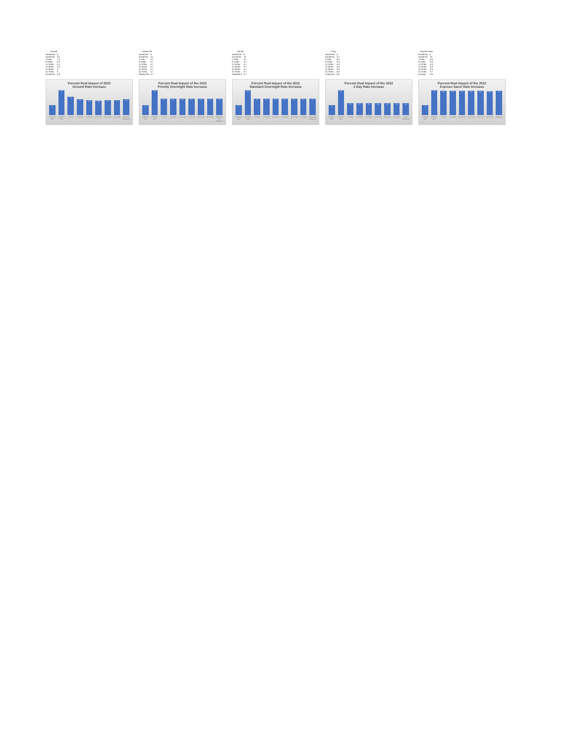| Ground | |
| --- | --- |
| overall min | 4 |
| overall ma | 10 |
| 1-5 lbs | 7.5 |
| 6-10 lbs | 6.5 |
| 11-20 lbs | 6.1 |
| 21-30 lbs | 5.9 |
| 31-50 lbs | 6 |
| 51-70 lbs | 6 |
| Ground Av | 6.4 |
Percent Real Impact of 2022
Ground Rate Increase
4
10
7.5
6.5
6.1
5.9
6
6
6.4
OVERALL MIN OVERALL MAX 1-5 LBS 6-10 LBS 11-20 LBS 21-30 LBS 31-50 LBS 51-70 LBS GROUND AVERAGE
| Priority ON | |
| --- | --- |
| overall min | 4 |
| overall ma | 10 |
| 1-5 lbs | 6.7 |
| 6-10 lbs | 6.7 |
| 11-20 lbs | 6.7 |
| 21-30 lbs | 6.7 |
| 31-50 lbs | 6.7 |
| 51-70 lbs | 6.7 |
| Priority ON | 6.7 |
Percent Real Impact of the 2022
Priority Overnight Rate Increase
4
10
6.7
6.7
6.7
6.7
6.7
6.7
6.7
OVERALL MIN OVERALL MAX 1-5 LBS 6-10 LBS 11-20 LBS 21-30 LBS 31-50 LBS 51-70 LBS PRIORITY ON AVERAGE
| Std ON | |
| --- | --- |
| overall min | 4 |
| overall ma | 10 |
| 1-5 lbs | 6.7 |
| 6-10 lbs | 6.7 |
| 11-20 lbs | 6.7 |
| 21-30 lbs | 6.7 |
| 31-50 lbs | 6.7 |
| 51-70 lbs | 6.7 |
| Standard A | 6.7 |
Percent Real Impact of the 2022
Standard Overnight Rate Increase
4
10
6.7
6.7
6.7
6.7
6.7
6.7
6.7
OVERALL MIN OVERALL MAX 1-5 LBS 6-10 LBS 11-20 LBS 21-30 LBS 31-50 LBS 51-70 LBS STANDARD AVERAGE
| 2 Day | |
| --- | --- |
| overall min | 4 |
| overall ma | 10 |
| 1-5 lbs | 4.9 |
| 6-10 lbs | 4.9 |
| 11-20 lbs | 4.9 |
| 21-30 lbs | 4.9 |
| 31-50 lbs | 4.9 |
| 51-70 lbs | 4.9 |
| 2-day Aver | 4.9 |
Percent Real Impact of the 2022
2 Day Rate Increase
4
10
4.9
4.9
4.9
4.9
4.9
4.9
4.9
OVERALL MIN OVERALL MAX 1-5 LBS 6-10 LBS 11-20 LBS 21-30 LBS 31-50 LBS 51-70 LBS 2 DAY AVERAGE
| Express Saver | |
| --- | --- |
| overall min | 4 |
| overall ma | 10 |
| 1-5 lbs | 9.9 |
| 6-10 lbs | 9.9 |
| 11-20 lbs | 9.9 |
| 21-30 lbs | 9.9 |
| 31-50 lbs | 9.9 |
| 51-70 lbs | 9.7 |
| Average | 9.9 |
Percent Real Impact of the 2022
Express Saver Rate Increase
4
10
9.9
9.9
9.9
9.9
9.9
9.7
9.9
OVERALL MIN OVERALL MAX 1-5 LBS 6-10 LBS 11-20 LBS 21-30 LBS 31-50 LBS 51-70 LBS AVERAGE